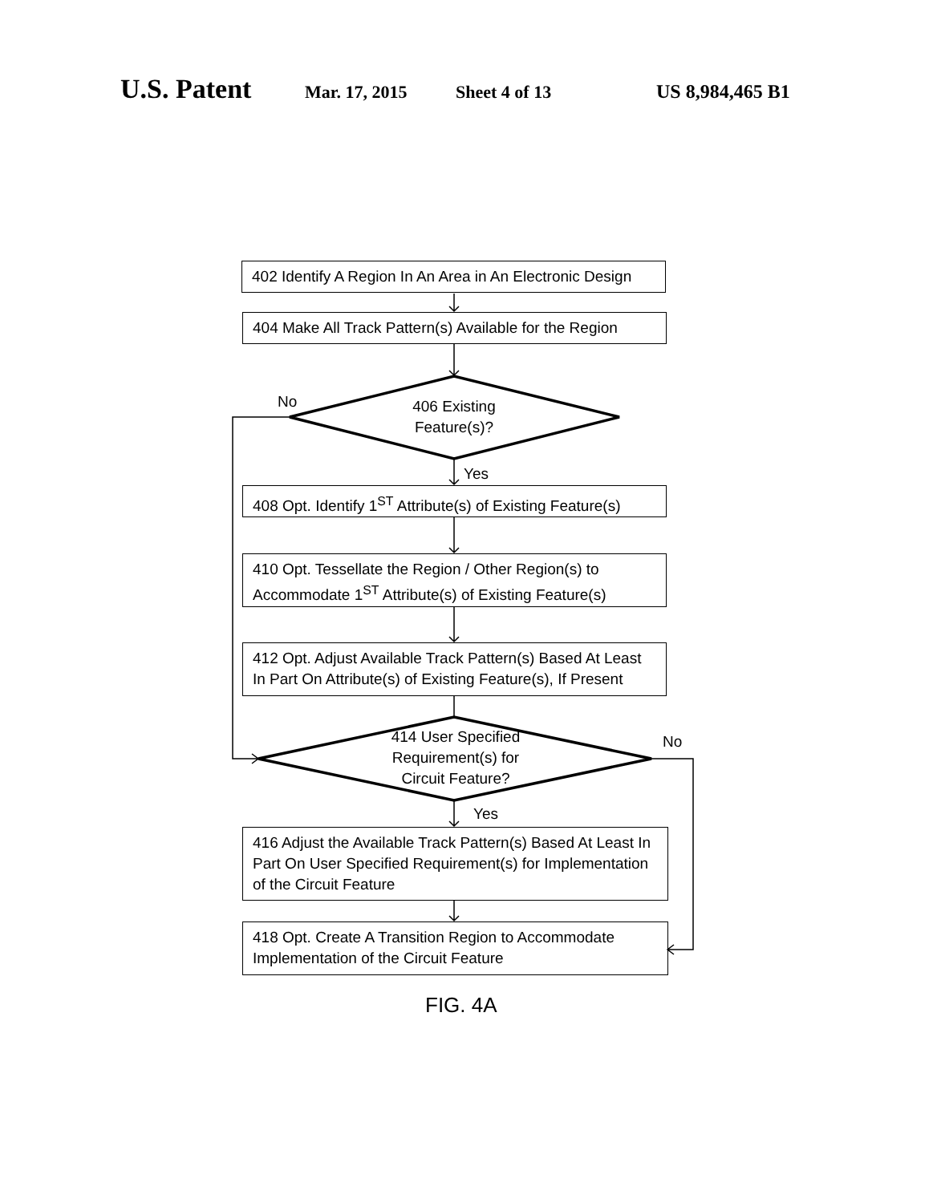U.S. Patent Mar. 17, 2015 Sheet 4 of 13 US 8,984,465 B1
402 Identify A Region In An Area in An Electronic Design
404 Make All Track Pattern(s) Available for the Region
No
406 Existing
Feature(s)?
Yes
408 Opt. Identify 1<sup>ST</sup> Attribute(s) of Existing Feature(s)
410 Opt. Tessellate the Region / Other Region(s) to Accommodate 1<sup>ST</sup> Attribute(s) of Existing Feature(s)
412 Opt. Adjust Available Track Pattern(s) Based At Least In Part On Attribute(s) of Existing Feature(s), If Present
414 User Specified
Requirement(s) for
Circuit Feature?
No
Yes
416 Adjust the Available Track Pattern(s) Based At Least In Part On User Specified Requirement(s) for Implementation of the Circuit Feature
418 Opt. Create A Transition Region to Accommodate Implementation of the Circuit Feature
FIG. 4A